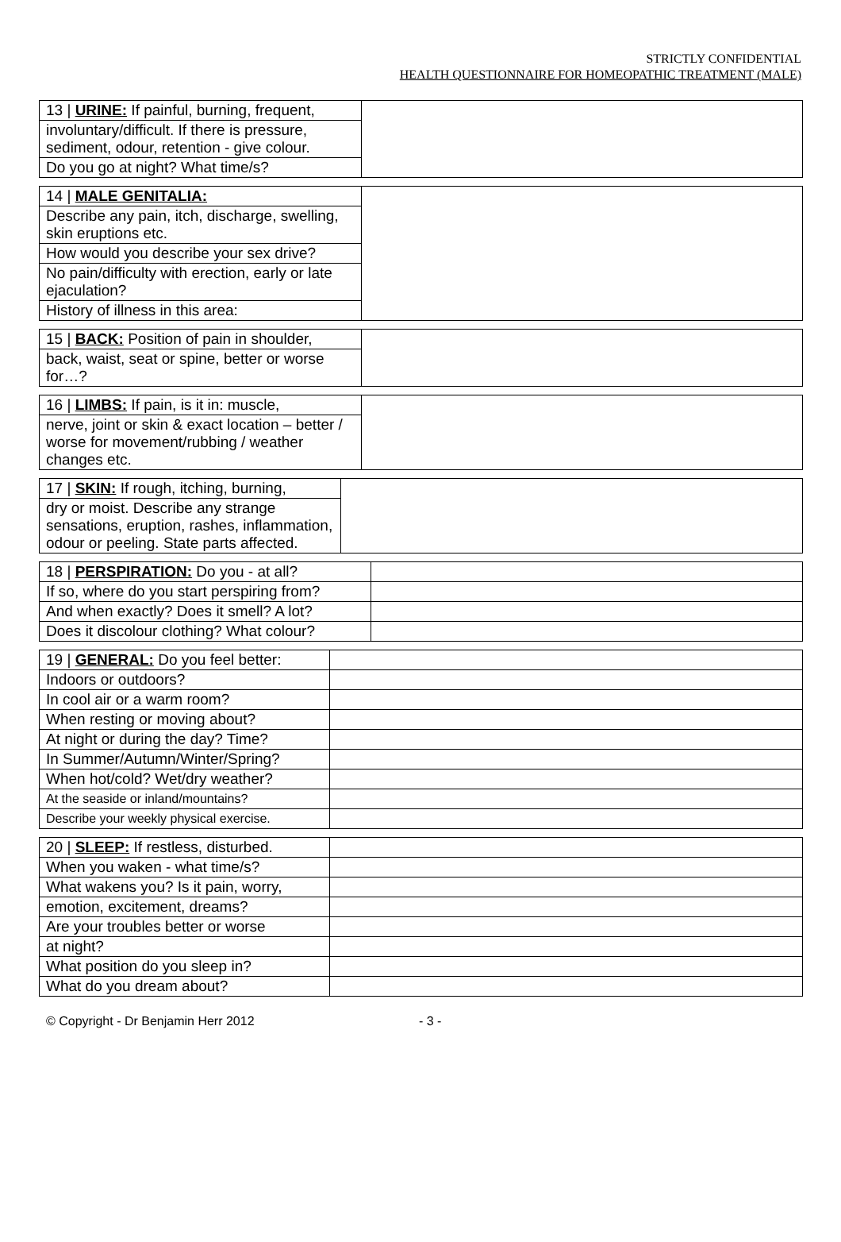STRICTLY CONFIDENTIAL
HEALTH QUESTIONNAIRE FOR HOMEOPATHIC TREATMENT (MALE)
| 13 / URINE: If painful, burning, frequent, | |
| involuntary/difficult. If there is pressure, sediment, odour, retention - give colour. | |
| Do you go at night? What time/s? | |
| 14 / MALE GENITALIA: | |
| Describe any pain, itch, discharge, swelling, skin eruptions etc. | |
| How would you describe your sex drive? | |
| No pain/difficulty with erection, early or late ejaculation? | |
| History of illness in this area: | |
| 15 / BACK: Position of pain in shoulder, | |
| back, waist, seat or spine, better or worse for…? | |
| 16 / LIMBS: If pain, is it in: muscle, | |
| nerve, joint or skin & exact location – better / worse for movement/rubbing / weather changes etc. | |
| 17 / SKIN: If rough, itching, burning, | |
| dry or moist. Describe any strange sensations, eruption, rashes, inflammation, odour or peeling. State parts affected. | |
| 18 / PERSPIRATION: Do you - at all? | |
| If so, where do you start perspiring from? | |
| And when exactly? Does it smell? A lot? | |
| Does it discolour clothing? What colour? | |
| 19 / GENERAL: Do you feel better: | |
| Indoors or outdoors? | |
| In cool air or a warm room? | |
| When resting or moving about? | |
| At night or during the day? Time? | |
| In Summer/Autumn/Winter/Spring? | |
| When hot/cold? Wet/dry weather? | |
| At the seaside or inland/mountains? | |
| Describe your weekly physical exercise. | |
| 20 / SLEEP: If restless, disturbed. | |
| When you waken - what time/s? | |
| What wakens you? Is it pain, worry, | |
| emotion, excitement, dreams? | |
| Are your troubles better or worse | |
| at night? | |
| What position do you sleep in? | |
| What do you dream about? | |
© Copyright - Dr Benjamin Herr 2012 - 3 -